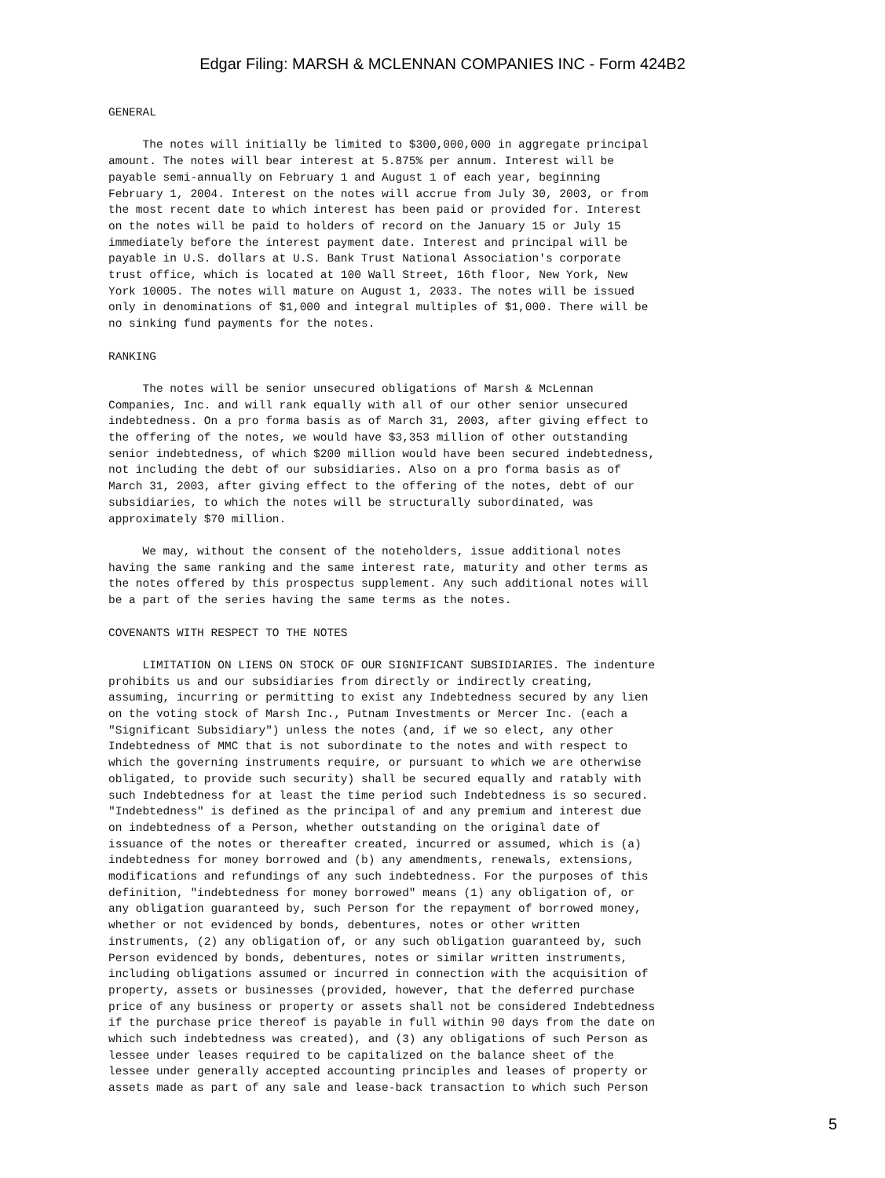Edgar Filing: MARSH & MCLENNAN COMPANIES INC - Form 424B2
GENERAL

     The notes will initially be limited to $300,000,000 in aggregate principal
amount. The notes will bear interest at 5.875% per annum. Interest will be
payable semi-annually on February 1 and August 1 of each year, beginning
February 1, 2004. Interest on the notes will accrue from July 30, 2003, or from
the most recent date to which interest has been paid or provided for. Interest
on the notes will be paid to holders of record on the January 15 or July 15
immediately before the interest payment date. Interest and principal will be
payable in U.S. dollars at U.S. Bank Trust National Association's corporate
trust office, which is located at 100 Wall Street, 16th floor, New York, New
York 10005. The notes will mature on August 1, 2033. The notes will be issued
only in denominations of $1,000 and integral multiples of $1,000. There will be
no sinking fund payments for the notes.

RANKING

     The notes will be senior unsecured obligations of Marsh & McLennan
Companies, Inc. and will rank equally with all of our other senior unsecured
indebtedness. On a pro forma basis as of March 31, 2003, after giving effect to
the offering of the notes, we would have $3,353 million of other outstanding
senior indebtedness, of which $200 million would have been secured indebtedness,
not including the debt of our subsidiaries. Also on a pro forma basis as of
March 31, 2003, after giving effect to the offering of the notes, debt of our
subsidiaries, to which the notes will be structurally subordinated, was
approximately $70 million.

     We may, without the consent of the noteholders, issue additional notes
having the same ranking and the same interest rate, maturity and other terms as
the notes offered by this prospectus supplement. Any such additional notes will
be a part of the series having the same terms as the notes.

COVENANTS WITH RESPECT TO THE NOTES

     LIMITATION ON LIENS ON STOCK OF OUR SIGNIFICANT SUBSIDIARIES. The indenture
prohibits us and our subsidiaries from directly or indirectly creating,
assuming, incurring or permitting to exist any Indebtedness secured by any lien
on the voting stock of Marsh Inc., Putnam Investments or Mercer Inc. (each a
"Significant Subsidiary") unless the notes (and, if we so elect, any other
Indebtedness of MMC that is not subordinate to the notes and with respect to
which the governing instruments require, or pursuant to which we are otherwise
obligated, to provide such security) shall be secured equally and ratably with
such Indebtedness for at least the time period such Indebtedness is so secured.
"Indebtedness" is defined as the principal of and any premium and interest due
on indebtedness of a Person, whether outstanding on the original date of
issuance of the notes or thereafter created, incurred or assumed, which is (a)
indebtedness for money borrowed and (b) any amendments, renewals, extensions,
modifications and refundings of any such indebtedness. For the purposes of this
definition, "indebtedness for money borrowed" means (1) any obligation of, or
any obligation guaranteed by, such Person for the repayment of borrowed money,
whether or not evidenced by bonds, debentures, notes or other written
instruments, (2) any obligation of, or any such obligation guaranteed by, such
Person evidenced by bonds, debentures, notes or similar written instruments,
including obligations assumed or incurred in connection with the acquisition of
property, assets or businesses (provided, however, that the deferred purchase
price of any business or property or assets shall not be considered Indebtedness
if the purchase price thereof is payable in full within 90 days from the date on
which such indebtedness was created), and (3) any obligations of such Person as
lessee under leases required to be capitalized on the balance sheet of the
lessee under generally accepted accounting principles and leases of property or
assets made as part of any sale and lease-back transaction to which such Person
5